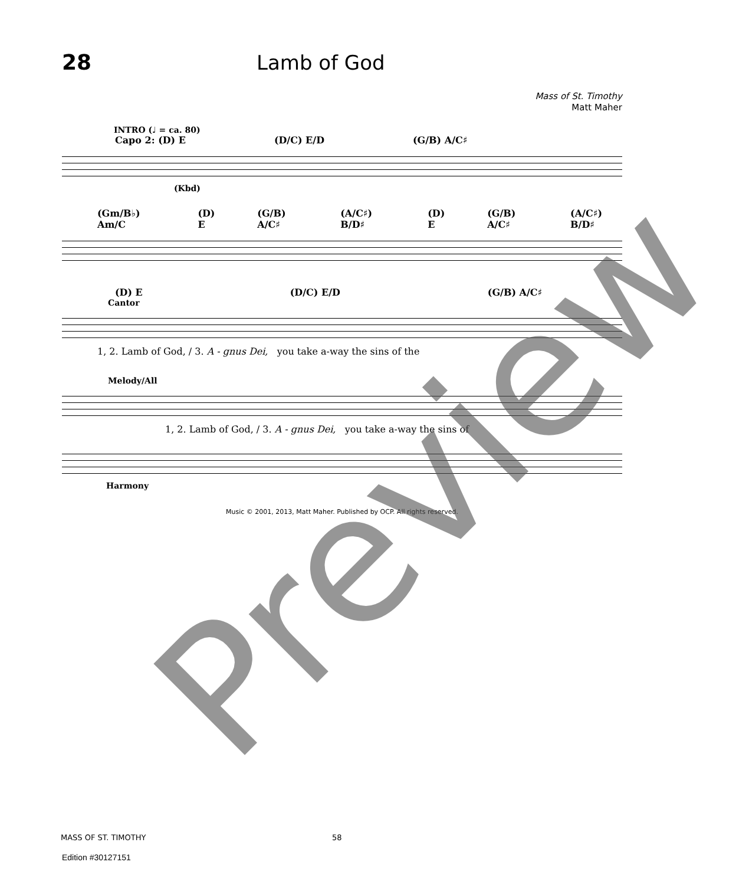28 Lamb of God
Mass of St. Timothy
Matt Maher
INTRO (♩ = ca. 80)
Capo 2: (D) E (D/C) E/D (G/B) A/C♯
(Kbd)
(Gm/B♭) Am/C (D) E (G/B) A/C♯ (A/C♯) B/D♯ (D) E (G/B) A/C♯ (A/C♯) B/D♯
(D) E (D/C) E/D (G/B) A/C♯
Cantor
1, 2. Lamb of God, / 3. A - gnus Dei, you take a-way the sins of the
Melody/All
1, 2. Lamb of God, / 3. A - gnus Dei, you take a-way the sins of
Harmony
Music © 2001, 2013, Matt Maher. Published by OCP. All rights reserved.
MASS OF ST. TIMOTHY 58
Edition #30127151
Preview